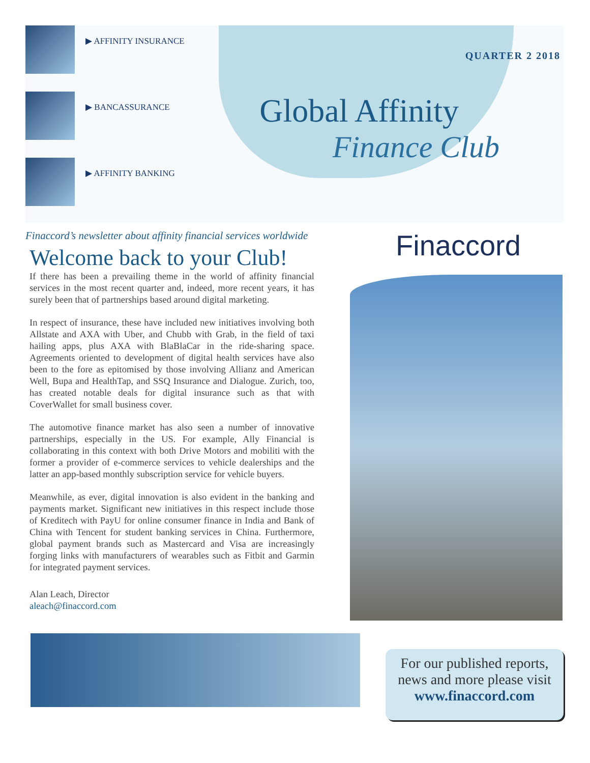▶ AFFINITY INSURANCE
▶ BANCASSURANCE
▶ AFFINITY BANKING
QUARTER 2 2018
Global Affinity
Finance Club
Finaccord’s newsletter about affinity financial services worldwide
Welcome back to your Club!
If there has been a prevailing theme in the world of affinity financial services in the most recent quarter and, indeed, more recent years, it has surely been that of partnerships based around digital marketing.
In respect of insurance, these have included new initiatives involving both Allstate and AXA with Uber, and Chubb with Grab, in the field of taxi hailing apps, plus AXA with BlaBlaCar in the ride-sharing space. Agreements oriented to development of digital health services have also been to the fore as epitomised by those involving Allianz and American Well, Bupa and HealthTap, and SSQ Insurance and Dialogue. Zurich, too, has created notable deals for digital insurance such as that with CoverWallet for small business cover.
The automotive finance market has also seen a number of innovative partnerships, especially in the US. For example, Ally Financial is collaborating in this context with both Drive Motors and mobiliti with the former a provider of e-commerce services to vehicle dealerships and the latter an app-based monthly subscription service for vehicle buyers.
Meanwhile, as ever, digital innovation is also evident in the banking and payments market. Significant new initiatives in this respect include those of Kreditech with PayU for online consumer finance in India and Bank of China with Tencent for student banking services in China. Furthermore, global payment brands such as Mastercard and Visa are increasingly forging links with manufacturers of wearables such as Fitbit and Garmin for integrated payment services.
Alan Leach, Director
aleach@finaccord.com
Finaccord
For our published reports,
news and more please visit
www.finaccord.com